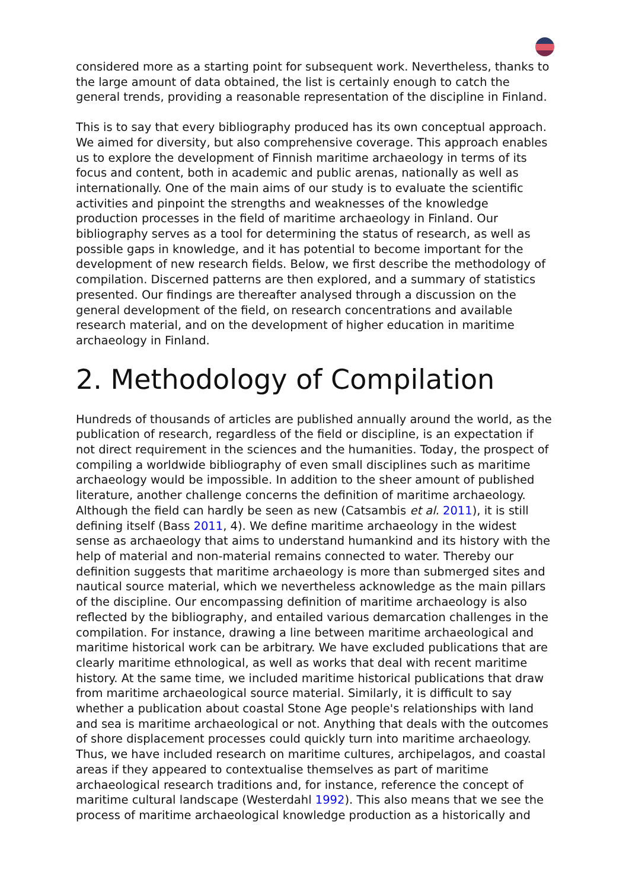considered more as a starting point for subsequent work. Nevertheless, thanks to the large amount of data obtained, the list is certainly enough to catch the general trends, providing a reasonable representation of the discipline in Finland.
This is to say that every bibliography produced has its own conceptual approach. We aimed for diversity, but also comprehensive coverage. This approach enables us to explore the development of Finnish maritime archaeology in terms of its focus and content, both in academic and public arenas, nationally as well as internationally. One of the main aims of our study is to evaluate the scientific activities and pinpoint the strengths and weaknesses of the knowledge production processes in the field of maritime archaeology in Finland. Our bibliography serves as a tool for determining the status of research, as well as possible gaps in knowledge, and it has potential to become important for the development of new research fields. Below, we first describe the methodology of compilation. Discerned patterns are then explored, and a summary of statistics presented. Our findings are thereafter analysed through a discussion on the general development of the field, on research concentrations and available research material, and on the development of higher education in maritime archaeology in Finland.
2. Methodology of Compilation
Hundreds of thousands of articles are published annually around the world, as the publication of research, regardless of the field or discipline, is an expectation if not direct requirement in the sciences and the humanities. Today, the prospect of compiling a worldwide bibliography of even small disciplines such as maritime archaeology would be impossible. In addition to the sheer amount of published literature, another challenge concerns the definition of maritime archaeology. Although the field can hardly be seen as new (Catsambis et al. 2011), it is still defining itself (Bass 2011, 4). We define maritime archaeology in the widest sense as archaeology that aims to understand humankind and its history with the help of material and non-material remains connected to water. Thereby our definition suggests that maritime archaeology is more than submerged sites and nautical source material, which we nevertheless acknowledge as the main pillars of the discipline. Our encompassing definition of maritime archaeology is also reflected by the bibliography, and entailed various demarcation challenges in the compilation. For instance, drawing a line between maritime archaeological and maritime historical work can be arbitrary. We have excluded publications that are clearly maritime ethnological, as well as works that deal with recent maritime history. At the same time, we included maritime historical publications that draw from maritime archaeological source material. Similarly, it is difficult to say whether a publication about coastal Stone Age people's relationships with land and sea is maritime archaeological or not. Anything that deals with the outcomes of shore displacement processes could quickly turn into maritime archaeology. Thus, we have included research on maritime cultures, archipelagos, and coastal areas if they appeared to contextualise themselves as part of maritime archaeological research traditions and, for instance, reference the concept of maritime cultural landscape (Westerdahl 1992). This also means that we see the process of maritime archaeological knowledge production as a historically and